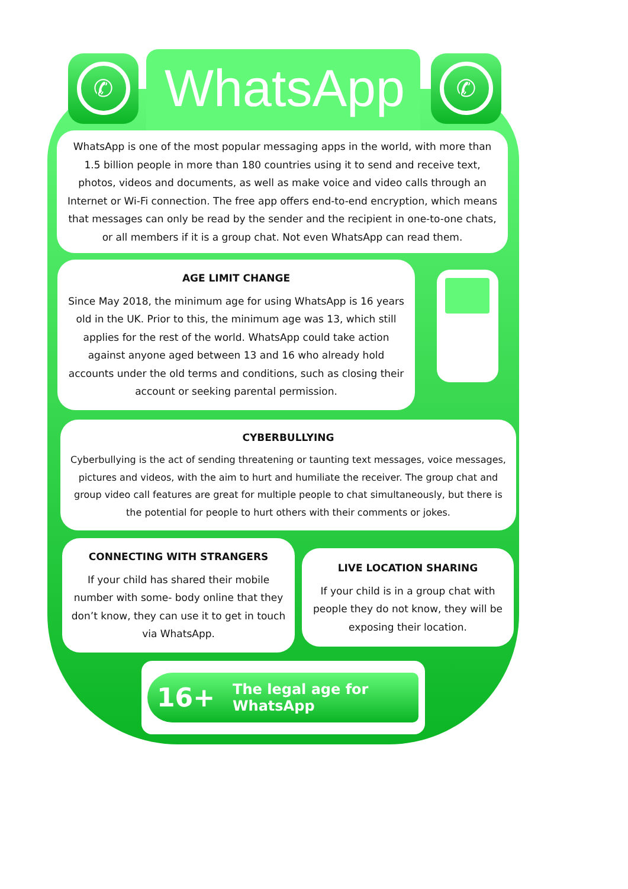✆
WhatsApp
✆
WhatsApp is one of the most popular messaging apps in the world, with more than 1.5 billion people in more than 180 countries using it to send and receive text, photos, videos and documents, as well as make voice and video calls through an Internet or Wi-Fi connection. The free app offers end-to-end encryption, which means that messages can only be read by the sender and the recipient in one-to-one chats, or all members if it is a group chat. Not even WhatsApp can read them.
AGE LIMIT CHANGE
Since May 2018, the minimum age for using WhatsApp is 16 years old in the UK. Prior to this, the minimum age was 13, which still applies for the rest of the world. WhatsApp could take action against anyone aged between 13 and 16 who already hold accounts under the old terms and conditions, such as closing their account or seeking parental permission.
CYBERBULLYING
Cyberbullying is the act of sending threatening or taunting text messages, voice messages, pictures and videos, with the aim to hurt and humiliate the receiver. The group chat and group video call features are great for multiple people to chat simultaneously, but there is the potential for people to hurt others with their comments or jokes.
CONNECTING WITH STRANGERS
If your child has shared their mobile number with some- body online that they don’t know, they can use it to get in touch via WhatsApp.
LIVE LOCATION SHARING
If your child is in a group chat with people they do not know, they will be exposing their location.
16+ The legal age for WhatsApp